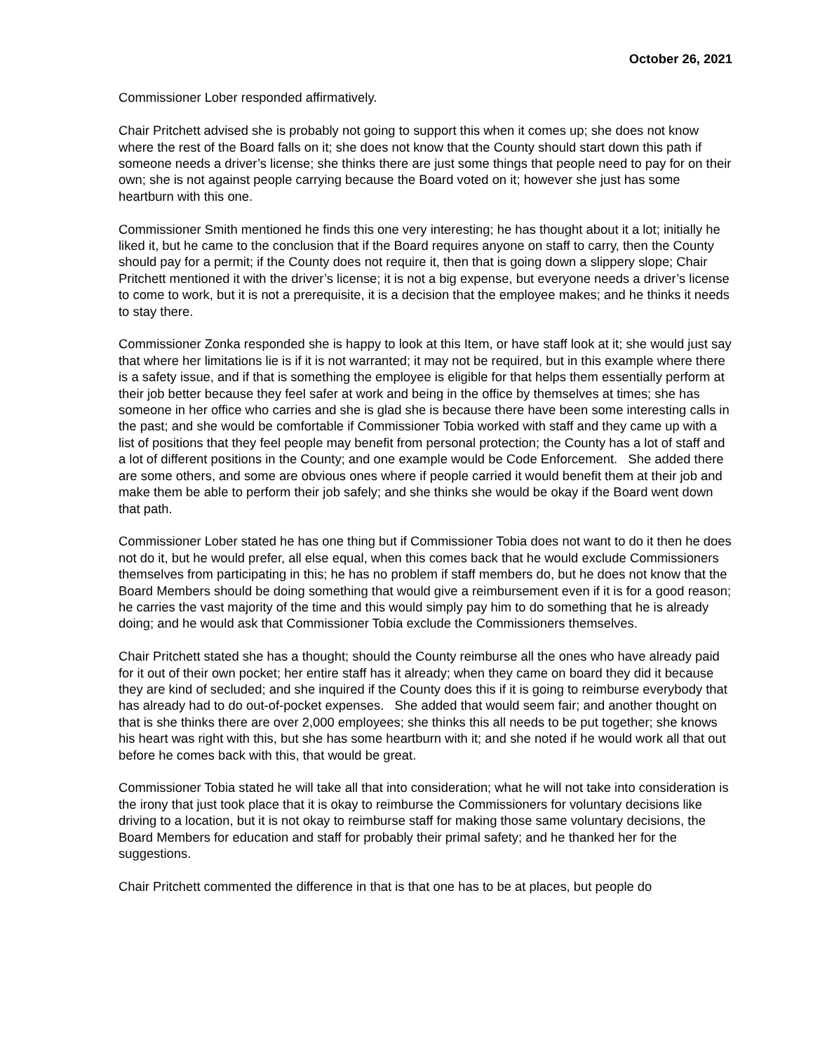October 26, 2021
Commissioner Lober responded affirmatively.
Chair Pritchett advised she is probably not going to support this when it comes up; she does not know where the rest of the Board falls on it; she does not know that the County should start down this path if someone needs a driver’s license; she thinks there are just some things that people need to pay for on their own; she is not against people carrying because the Board voted on it; however she just has some heartburn with this one.
Commissioner Smith mentioned he finds this one very interesting; he has thought about it a lot; initially he liked it, but he came to the conclusion that if the Board requires anyone on staff to carry, then the County should pay for a permit; if the County does not require it, then that is going down a slippery slope; Chair Pritchett mentioned it with the driver’s license; it is not a big expense, but everyone needs a driver’s license to come to work, but it is not a prerequisite, it is a decision that the employee makes; and he thinks it needs to stay there.
Commissioner Zonka responded she is happy to look at this Item, or have staff look at it; she would just say that where her limitations lie is if it is not warranted; it may not be required, but in this example where there is a safety issue, and if that is something the employee is eligible for that helps them essentially perform at their job better because they feel safer at work and being in the office by themselves at times; she has someone in her office who carries and she is glad she is because there have been some interesting calls in the past; and she would be comfortable if Commissioner Tobia worked with staff and they came up with a list of positions that they feel people may benefit from personal protection; the County has a lot of staff and a lot of different positions in the County; and one example would be Code Enforcement. She added there are some others, and some are obvious ones where if people carried it would benefit them at their job and make them be able to perform their job safely; and she thinks she would be okay if the Board went down that path.
Commissioner Lober stated he has one thing but if Commissioner Tobia does not want to do it then he does not do it, but he would prefer, all else equal, when this comes back that he would exclude Commissioners themselves from participating in this; he has no problem if staff members do, but he does not know that the Board Members should be doing something that would give a reimbursement even if it is for a good reason; he carries the vast majority of the time and this would simply pay him to do something that he is already doing; and he would ask that Commissioner Tobia exclude the Commissioners themselves.
Chair Pritchett stated she has a thought; should the County reimburse all the ones who have already paid for it out of their own pocket; her entire staff has it already; when they came on board they did it because they are kind of secluded; and she inquired if the County does this if it is going to reimburse everybody that has already had to do out-of-pocket expenses. She added that would seem fair; and another thought on that is she thinks there are over 2,000 employees; she thinks this all needs to be put together; she knows his heart was right with this, but she has some heartburn with it; and she noted if he would work all that out before he comes back with this, that would be great.
Commissioner Tobia stated he will take all that into consideration; what he will not take into consideration is the irony that just took place that it is okay to reimburse the Commissioners for voluntary decisions like driving to a location, but it is not okay to reimburse staff for making those same voluntary decisions, the Board Members for education and staff for probably their primal safety; and he thanked her for the suggestions.
Chair Pritchett commented the difference in that is that one has to be at places, but people do